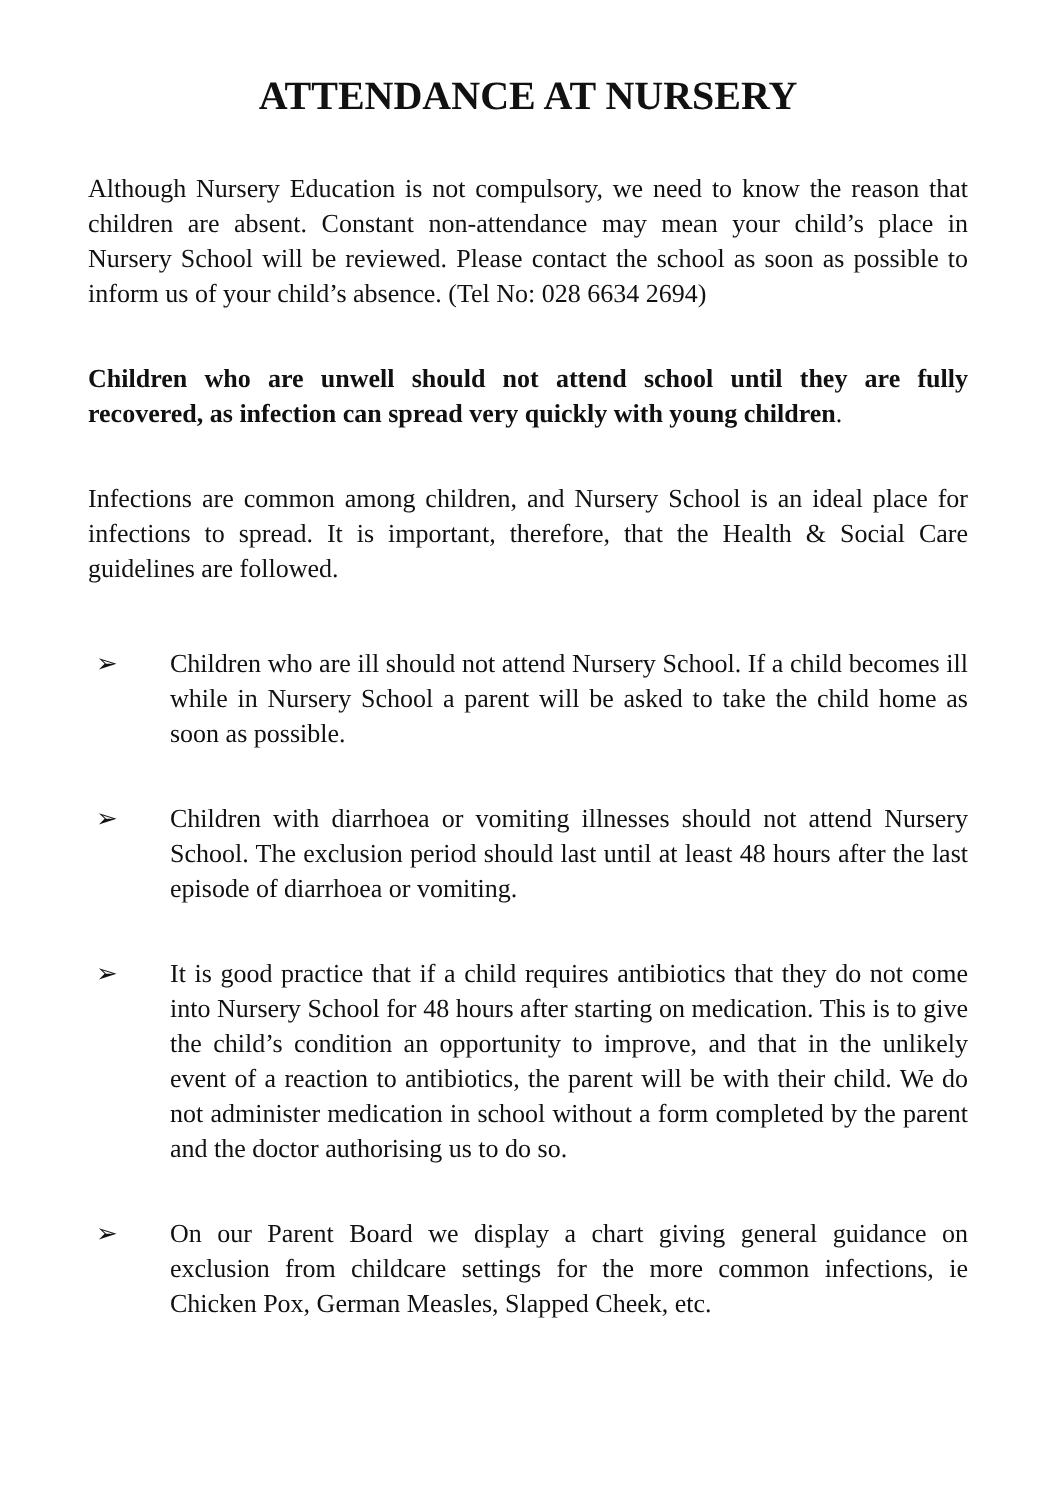ATTENDANCE AT NURSERY
Although Nursery Education is not compulsory, we need to know the reason that children are absent. Constant non-attendance may mean your child’s place in Nursery School will be reviewed. Please contact the school as soon as possible to inform us of your child’s absence. (Tel No: 028 6634 2694)
Children who are unwell should not attend school until they are fully recovered, as infection can spread very quickly with young children.
Infections are common among children, and Nursery School is an ideal place for infections to spread. It is important, therefore, that the Health & Social Care guidelines are followed.
➢ Children who are ill should not attend Nursery School. If a child becomes ill while in Nursery School a parent will be asked to take the child home as soon as possible.
➢ Children with diarrhoea or vomiting illnesses should not attend Nursery School. The exclusion period should last until at least 48 hours after the last episode of diarrhoea or vomiting.
➢ It is good practice that if a child requires antibiotics that they do not come into Nursery School for 48 hours after starting on medication. This is to give the child’s condition an opportunity to improve, and that in the unlikely event of a reaction to antibiotics, the parent will be with their child. We do not administer medication in school without a form completed by the parent and the doctor authorising us to do so.
➢ On our Parent Board we display a chart giving general guidance on exclusion from childcare settings for the more common infections, ie Chicken Pox, German Measles, Slapped Cheek, etc.